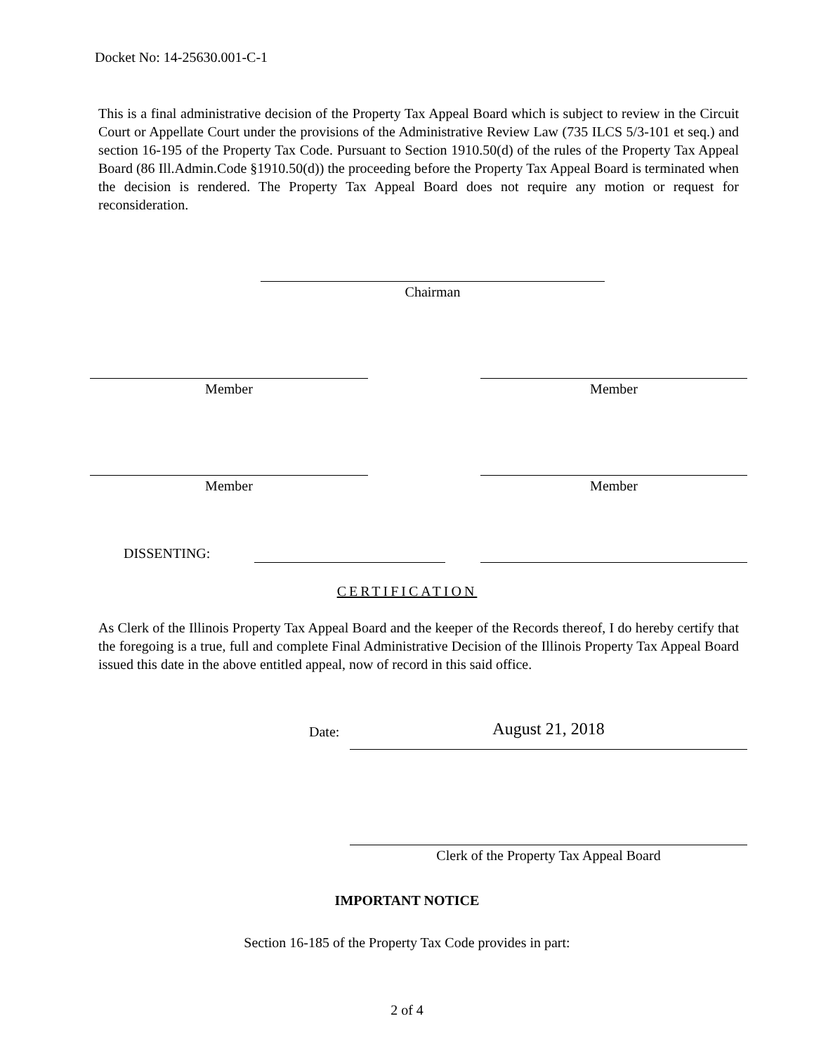Docket No: 14-25630.001-C-1
This is a final administrative decision of the Property Tax Appeal Board which is subject to review in the Circuit Court or Appellate Court under the provisions of the Administrative Review Law (735 ILCS 5/3-101 et seq.) and section 16-195 of the Property Tax Code. Pursuant to Section 1910.50(d) of the rules of the Property Tax Appeal Board (86 Ill.Admin.Code §1910.50(d)) the proceeding before the Property Tax Appeal Board is terminated when the decision is rendered. The Property Tax Appeal Board does not require any motion or request for reconsideration.
Chairman
Member Member
Member Member
DISSENTING:
CERTIFICATION
As Clerk of the Illinois Property Tax Appeal Board and the keeper of the Records thereof, I do hereby certify that the foregoing is a true, full and complete Final Administrative Decision of the Illinois Property Tax Appeal Board issued this date in the above entitled appeal, now of record in this said office.
Date: August 21, 2018
Clerk of the Property Tax Appeal Board
IMPORTANT NOTICE
Section 16-185 of the Property Tax Code provides in part:
2 of 4